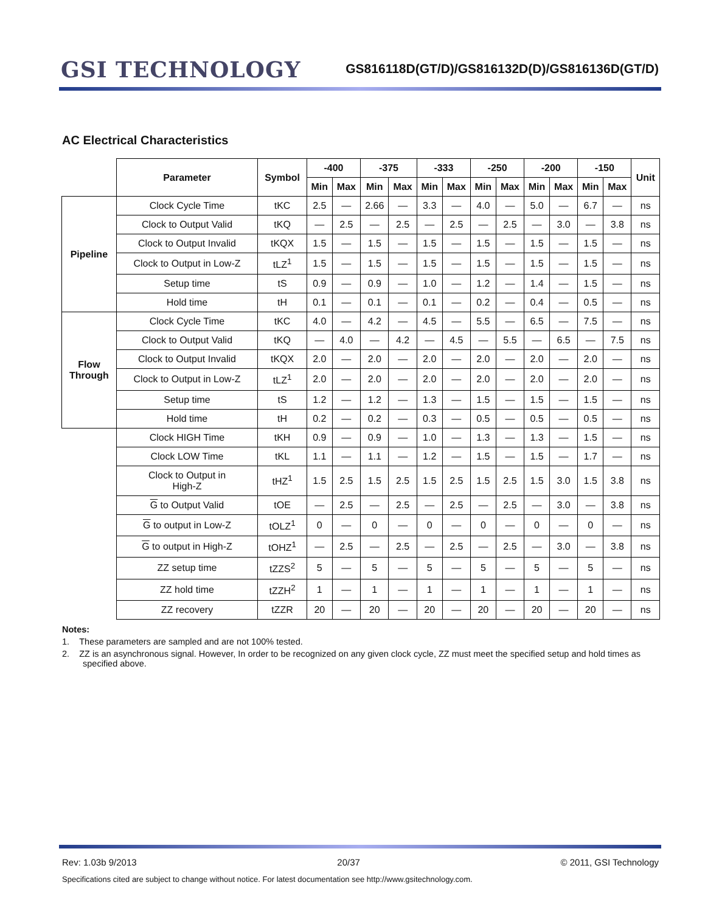GSI TECHNOLOGY
GS816118D(GT/D)/GS816132D(D)/GS816136D(GT/D)
AC Electrical Characteristics
| | Parameter | Symbol | -400 | | -375 | | -333 | | -250 | | -200 | | -150 | | Unit |
| --- | --- | --- | --- | --- | --- | --- | --- | --- | --- | --- | --- | --- | --- | --- | --- |
| | | | Min | Max | Min | Max | Min | Max | Min | Max | Min | Max | Min | Max | |
| Pipeline | Clock Cycle Time | tKC | 2.5 | — | 2.66 | — | 3.3 | — | 4.0 | — | 5.0 | — | 6.7 | — | ns |
| | Clock to Output Valid | tKQ | — | 2.5 | — | 2.5 | — | 2.5 | — | 2.5 | — | 3.0 | — | 3.8 | ns |
| | Clock to Output Invalid | tKQX | 1.5 | — | 1.5 | — | 1.5 | — | 1.5 | — | 1.5 | — | 1.5 | — | ns |
| | Clock to Output in Low-Z | tLZ<sup>1</sup> | 1.5 | — | 1.5 | — | 1.5 | — | 1.5 | — | 1.5 | — | 1.5 | — | ns |
| | Setup time | tS | 0.9 | — | 0.9 | — | 1.0 | — | 1.2 | — | 1.4 | — | 1.5 | — | ns |
| | Hold time | tH | 0.1 | — | 0.1 | — | 0.1 | — | 0.2 | — | 0.4 | — | 0.5 | — | ns |
| Flow Through | Clock Cycle Time | tKC | 4.0 | — | 4.2 | — | 4.5 | — | 5.5 | — | 6.5 | — | 7.5 | — | ns |
| | Clock to Output Valid | tKQ | — | 4.0 | — | 4.2 | — | 4.5 | — | 5.5 | — | 6.5 | — | 7.5 | ns |
| | Clock to Output Invalid | tKQX | 2.0 | — | 2.0 | — | 2.0 | — | 2.0 | — | 2.0 | — | 2.0 | — | ns |
| | Clock to Output in Low-Z | tLZ<sup>1</sup> | 2.0 | — | 2.0 | — | 2.0 | — | 2.0 | — | 2.0 | — | 2.0 | — | ns |
| | Setup time | tS | 1.2 | — | 1.2 | — | 1.3 | — | 1.5 | — | 1.5 | — | 1.5 | — | ns |
| | Hold time | tH | 0.2 | — | 0.2 | — | 0.3 | — | 0.5 | — | 0.5 | — | 0.5 | — | ns |
| | Clock HIGH Time | tKH | 0.9 | — | 0.9 | — | 1.0 | — | 1.3 | — | 1.3 | — | 1.5 | — | ns |
| | Clock LOW Time | tKL | 1.1 | — | 1.1 | — | 1.2 | — | 1.5 | — | 1.5 | — | 1.7 | — | ns |
| | Clock to Output in High-Z | tHZ<sup>1</sup> | 1.5 | 2.5 | 1.5 | 2.5 | 1.5 | 2.5 | 1.5 | 2.5 | 1.5 | 3.0 | 1.5 | 3.8 | ns |
| | G to Output Valid | tOE | — | 2.5 | — | 2.5 | — | 2.5 | — | 2.5 | — | 3.0 | — | 3.8 | ns |
| | G to output in Low-Z | tOLZ<sup>1</sup> | 0 | — | 0 | — | 0 | — | 0 | — | 0 | — | 0 | — | ns |
| | G to output in High-Z | tOHZ<sup>1</sup> | — | 2.5 | — | 2.5 | — | 2.5 | — | 2.5 | — | 3.0 | — | 3.8 | ns |
| | ZZ setup time | tZZS<sup>2</sup> | 5 | — | 5 | — | 5 | — | 5 | — | 5 | — | 5 | — | ns |
| | ZZ hold time | tZZH<sup>2</sup> | 1 | — | 1 | — | 1 | — | 1 | — | 1 | — | 1 | — | ns |
| | ZZ recovery | tZZR | 20 | — | 20 | — | 20 | — | 20 | — | 20 | — | 20 | — | ns |
Notes:
1. These parameters are sampled and are not 100% tested.
2. ZZ is an asynchronous signal. However, In order to be recognized on any given clock cycle, ZZ must meet the specified setup and hold times as specified above.
Rev: 1.03b 9/2013 20/37 © 2011, GSI Technology
Specifications cited are subject to change without notice. For latest documentation see http://www.gsitechnology.com.